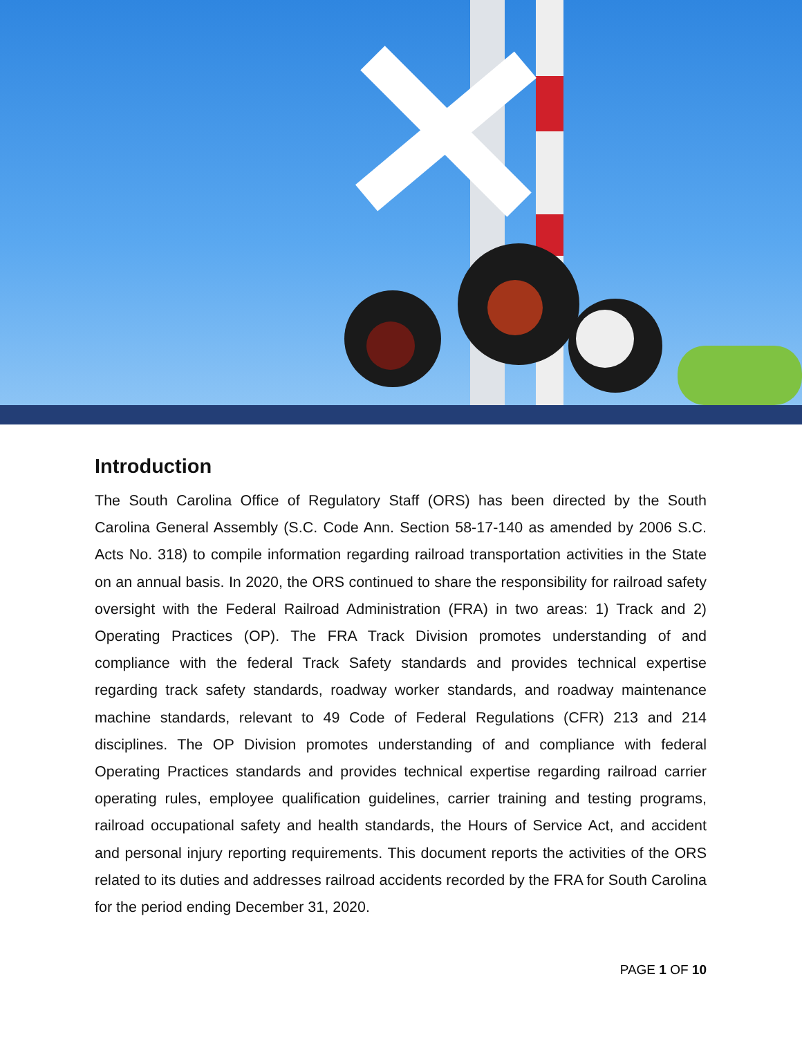Introduction
The South Carolina Office of Regulatory Staff (ORS) has been directed by the South Carolina General Assembly (S.C. Code Ann. Section 58-17-140 as amended by 2006 S.C. Acts No. 318) to compile information regarding railroad transportation activities in the State on an annual basis. In 2020, the ORS continued to share the responsibility for railroad safety oversight with the Federal Railroad Administration (FRA) in two areas: 1) Track and 2) Operating Practices (OP). The FRA Track Division promotes understanding of and compliance with the federal Track Safety standards and provides technical expertise regarding track safety standards, roadway worker standards, and roadway maintenance machine standards, relevant to 49 Code of Federal Regulations (CFR) 213 and 214 disciplines. The OP Division promotes understanding of and compliance with federal Operating Practices standards and provides technical expertise regarding railroad carrier operating rules, employee qualification guidelines, carrier training and testing programs, railroad occupational safety and health standards, the Hours of Service Act, and accident and personal injury reporting requirements. This document reports the activities of the ORS related to its duties and addresses railroad accidents recorded by the FRA for South Carolina for the period ending December 31, 2020.
PAGE 1 OF 10